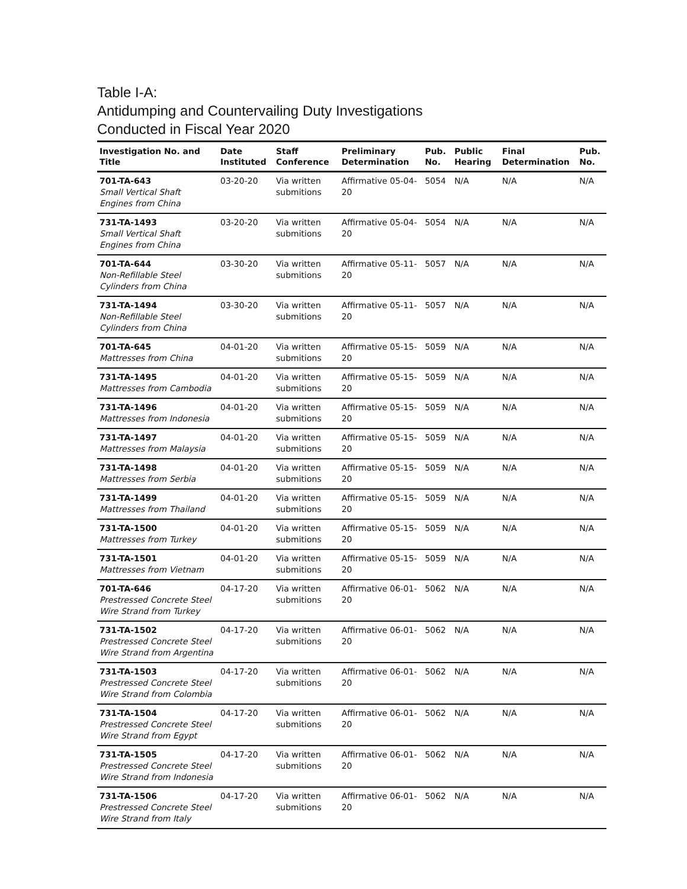Table I-A:
Antidumping and Countervailing Duty Investigations
Conducted in Fiscal Year 2020
| Investigation No. and Title | Date Instituted | Staff Conference | Preliminary Determination | Pub. No. | Public Hearing | Final Determination | Pub. No. |
| --- | --- | --- | --- | --- | --- | --- | --- |
| 701-TA-643 Small Vertical Shaft Engines from China | 03-20-20 | Via written submitions | Affirmative 05-04-20 | 5054 | N/A | N/A | N/A |
| 731-TA-1493 Small Vertical Shaft Engines from China | 03-20-20 | Via written submitions | Affirmative 05-04-20 | 5054 | N/A | N/A | N/A |
| 701-TA-644 Non-Refillable Steel Cylinders from China | 03-30-20 | Via written submitions | Affirmative 05-11-20 | 5057 | N/A | N/A | N/A |
| 731-TA-1494 Non-Refillable Steel Cylinders from China | 03-30-20 | Via written submitions | Affirmative 05-11-20 | 5057 | N/A | N/A | N/A |
| 701-TA-645 Mattresses from China | 04-01-20 | Via written submitions | Affirmative 05-15-20 | 5059 | N/A | N/A | N/A |
| 731-TA-1495 Mattresses from Cambodia | 04-01-20 | Via written submitions | Affirmative 05-15-20 | 5059 | N/A | N/A | N/A |
| 731-TA-1496 Mattresses from Indonesia | 04-01-20 | Via written submitions | Affirmative 05-15-20 | 5059 | N/A | N/A | N/A |
| 731-TA-1497 Mattresses from Malaysia | 04-01-20 | Via written submitions | Affirmative 05-15-20 | 5059 | N/A | N/A | N/A |
| 731-TA-1498 Mattresses from Serbia | 04-01-20 | Via written submitions | Affirmative 05-15-20 | 5059 | N/A | N/A | N/A |
| 731-TA-1499 Mattresses from Thailand | 04-01-20 | Via written submitions | Affirmative 05-15-20 | 5059 | N/A | N/A | N/A |
| 731-TA-1500 Mattresses from Turkey | 04-01-20 | Via written submitions | Affirmative 05-15-20 | 5059 | N/A | N/A | N/A |
| 731-TA-1501 Mattresses from Vietnam | 04-01-20 | Via written submitions | Affirmative 05-15-20 | 5059 | N/A | N/A | N/A |
| 701-TA-646 Prestressed Concrete Steel Wire Strand from Turkey | 04-17-20 | Via written submitions | Affirmative 06-01-20 | 5062 | N/A | N/A | N/A |
| 731-TA-1502 Prestressed Concrete Steel Wire Strand from Argentina | 04-17-20 | Via written submitions | Affirmative 06-01-20 | 5062 | N/A | N/A | N/A |
| 731-TA-1503 Prestressed Concrete Steel Wire Strand from Colombia | 04-17-20 | Via written submitions | Affirmative 06-01-20 | 5062 | N/A | N/A | N/A |
| 731-TA-1504 Prestressed Concrete Steel Wire Strand from Egypt | 04-17-20 | Via written submitions | Affirmative 06-01-20 | 5062 | N/A | N/A | N/A |
| 731-TA-1505 Prestressed Concrete Steel Wire Strand from Indonesia | 04-17-20 | Via written submitions | Affirmative 06-01-20 | 5062 | N/A | N/A | N/A |
| 731-TA-1506 Prestressed Concrete Steel Wire Strand from Italy | 04-17-20 | Via written submitions | Affirmative 06-01-20 | 5062 | N/A | N/A | N/A |